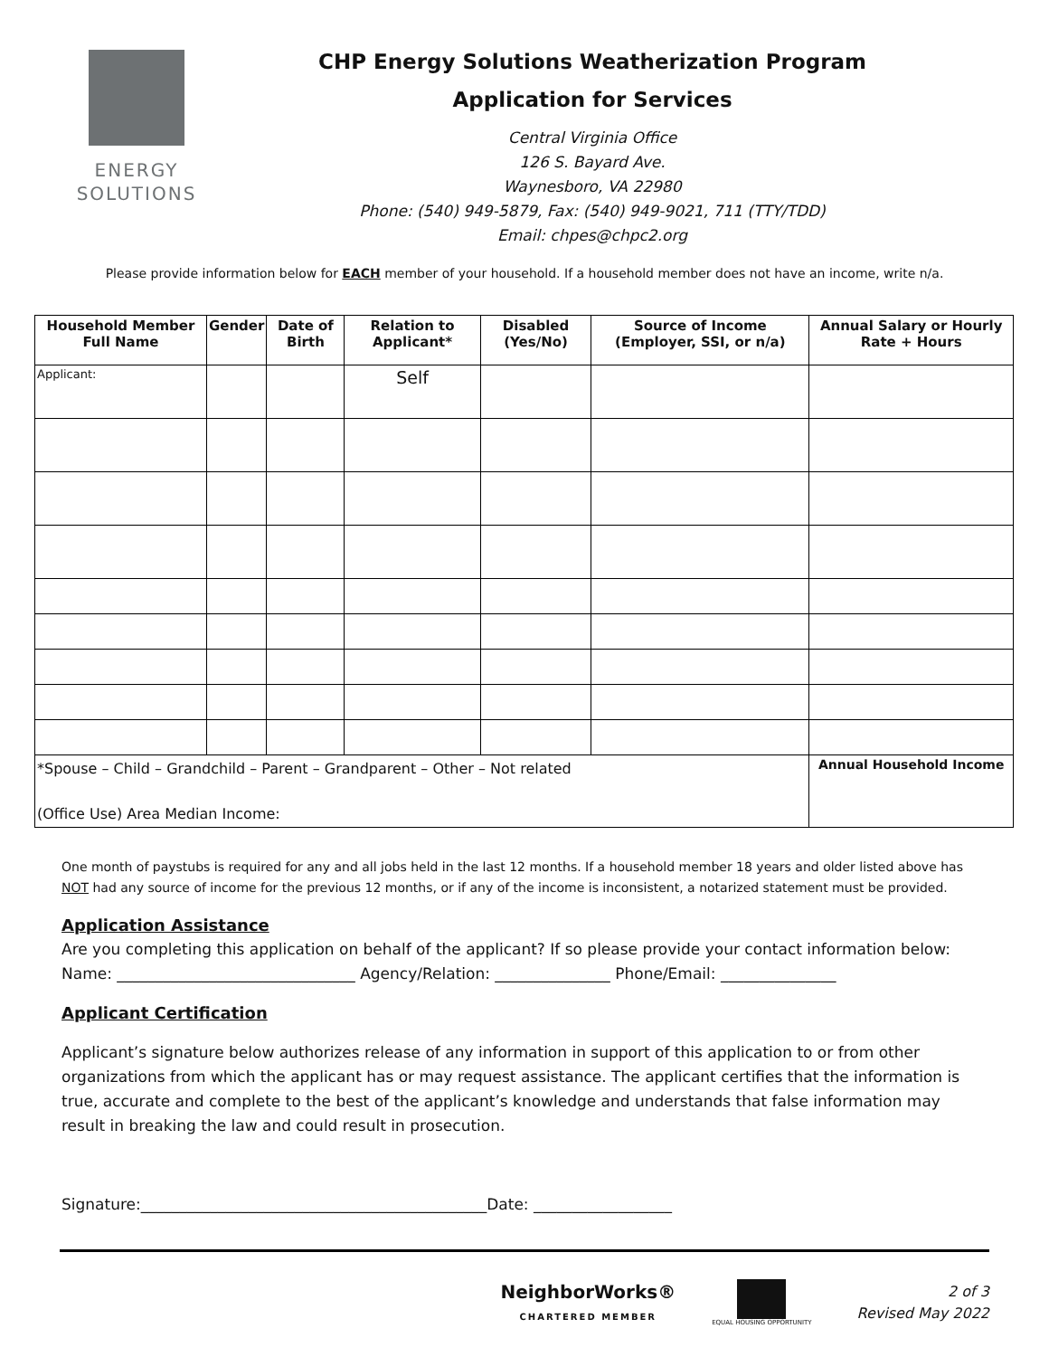ENERGY
SOLUTIONS
CHP Energy Solutions Weatherization Program
Application for Services
Central Virginia Office
126 S. Bayard Ave.
Waynesboro, VA 22980
Phone: (540) 949-5879, Fax: (540) 949-9021, 711 (TTY/TDD)
Email: chpes@chpc2.org
Please provide information below for EACH member of your household. If a household member does not have an income, write n/a.
| Household Member Full Name | Gender | Date of Birth | Relation to Applicant* | Disabled (Yes/No) | Source of Income (Employer, SSI, or n/a) | Annual Salary or Hourly Rate + Hours |
| --- | --- | --- | --- | --- | --- | --- |
| Applicant: | | | Self | | | |
| *Spouse – Child – Grandchild – Parent – Grandparent – Other – Not related (Office Use) Area Median Income: | | | | | | Annual Household Income |
One month of paystubs is required for any and all jobs held in the last 12 months. If a household member 18 years and older listed above has NOT had any source of income for the previous 12 months, or if any of the income is inconsistent, a notarized statement must be provided.
Application Assistance
Are you completing this application on behalf of the applicant? If so please provide your contact information below:
Name: _______________________________ Agency/Relation: _______________ Phone/Email: _______________
Applicant Certification
Applicant’s signature below authorizes release of any information in support of this application to or from other organizations from which the applicant has or may request assistance. The applicant certifies that the information is true, accurate and complete to the best of the applicant’s knowledge and understands that false information may result in breaking the law and could result in prosecution.
Signature:_____________________________________________Date: __________________
NeighborWorks®
CHARTERED MEMBER
EQUAL HOUSING OPPORTUNITY
2 of 3
Revised May 2022